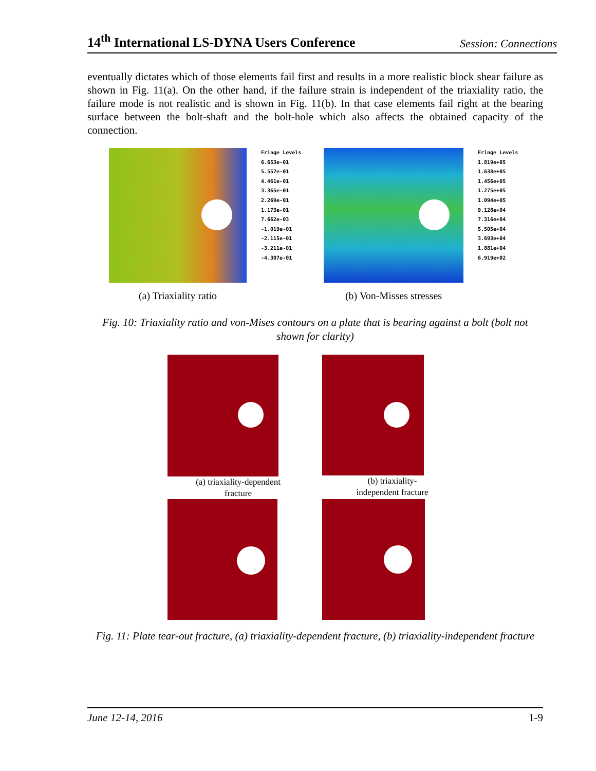14<sup>th</sup> International LS-DYNA Users Conference Session: Connections
eventually dictates which of those elements fail first and results in a more realistic block shear failure as shown in Fig. 11(a). On the other hand, if the failure strain is independent of the triaxiality ratio, the failure mode is not realistic and is shown in Fig. 11(b). In that case elements fail right at the bearing surface between the bolt-shaft and the bolt-hole which also affects the obtained capacity of the connection.
(a) Triaxiality ratio
Fringe Levels
6.653e-01
5.557e-01
4.461e-01
3.365e-01
2.269e-01
1.173e-01
7.662e-03
-1.019e-01
-2.115e-01
-3.211e-01
-4.307e-01
(b) Von-Misses stresses
Fringe Levels
1.819e+05
1.638e+05
1.456e+05
1.275e+05
1.094e+05
9.128e+04
7.316e+04
5.505e+04
3.693e+04
1.881e+04
6.919e+02
Fig. 10: Triaxiality ratio and von-Mises contours on a plate that is bearing against a bolt (bolt not shown for clarity)
(a) triaxiality-dependent
fracture
(b) triaxiality-
independent fracture
Fig. 11: Plate tear-out fracture, (a) triaxiality-dependent fracture, (b) triaxiality-independent fracture
June 12-14, 2016 1-9